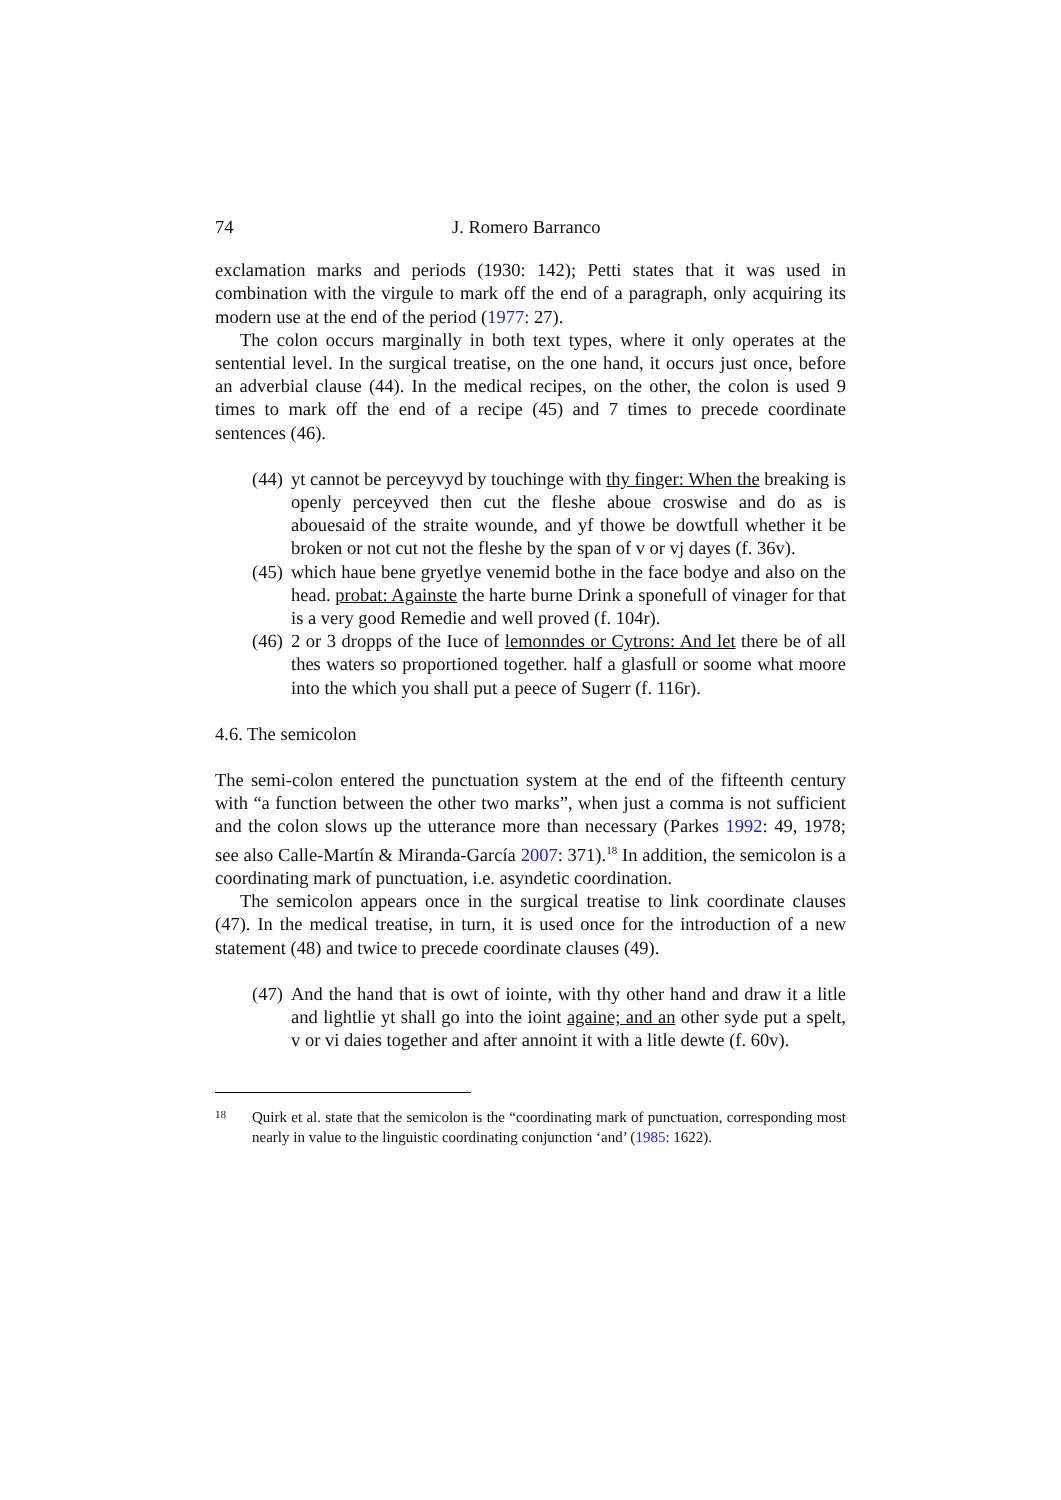74 J. Romero Barranco
exclamation marks and periods (1930: 142); Petti states that it was used in combination with the virgule to mark off the end of a paragraph, only acquiring its modern use at the end of the period (1977: 27).
The colon occurs marginally in both text types, where it only operates at the sentential level. In the surgical treatise, on the one hand, it occurs just once, before an adverbial clause (44). In the medical recipes, on the other, the colon is used 9 times to mark off the end of a recipe (45) and 7 times to precede coordinate sentences (46).
(44)
yt cannot be perceyvyd by touchinge with thy finger: When the breaking is openly perceyved then cut the fleshe aboue croswise and do as is abouesaid of the straite wounde, and yf thowe be dowtfull whether it be broken or not cut not the fleshe by the span of v or vj dayes (f. 36v).
(45)
which haue bene gryetlye venemid bothe in the face bodye and also on the head. probat: Againste the harte burne Drink a sponefull of vinager for that is a very good Remedie and well proved (f. 104r).
(46)
2 or 3 dropps of the Iuce of lemonndes or Cytrons: And let there be of all thes waters so proportioned together. half a glasfull or soome what moore into the which you shall put a peece of Sugerr (f. 116r).
4.6. The semicolon
The semi-colon entered the punctuation system at the end of the fifteenth century with “a function between the other two marks”, when just a comma is not sufficient and the colon slows up the utterance more than necessary (Parkes 1992: 49, 1978; see also Calle-Martín & Miranda-García 2007: 371).<sup>18</sup> In addition, the semicolon is a coordinating mark of punctuation, i.e. asyndetic coordination.
The semicolon appears once in the surgical treatise to link coordinate clauses (47). In the medical treatise, in turn, it is used once for the introduction of a new statement (48) and twice to precede coordinate clauses (49).
(47)
And the hand that is owt of iointe, with thy other hand and draw it a litle and lightlie yt shall go into the ioint againe; and an other syde put a spelt, v or vi daies together and after annoint it with a litle dewte (f. 60v).
18
Quirk et al. state that the semicolon is the “coordinating mark of punctuation, corresponding most nearly in value to the linguistic coordinating conjunction ‘and’ (1985: 1622).